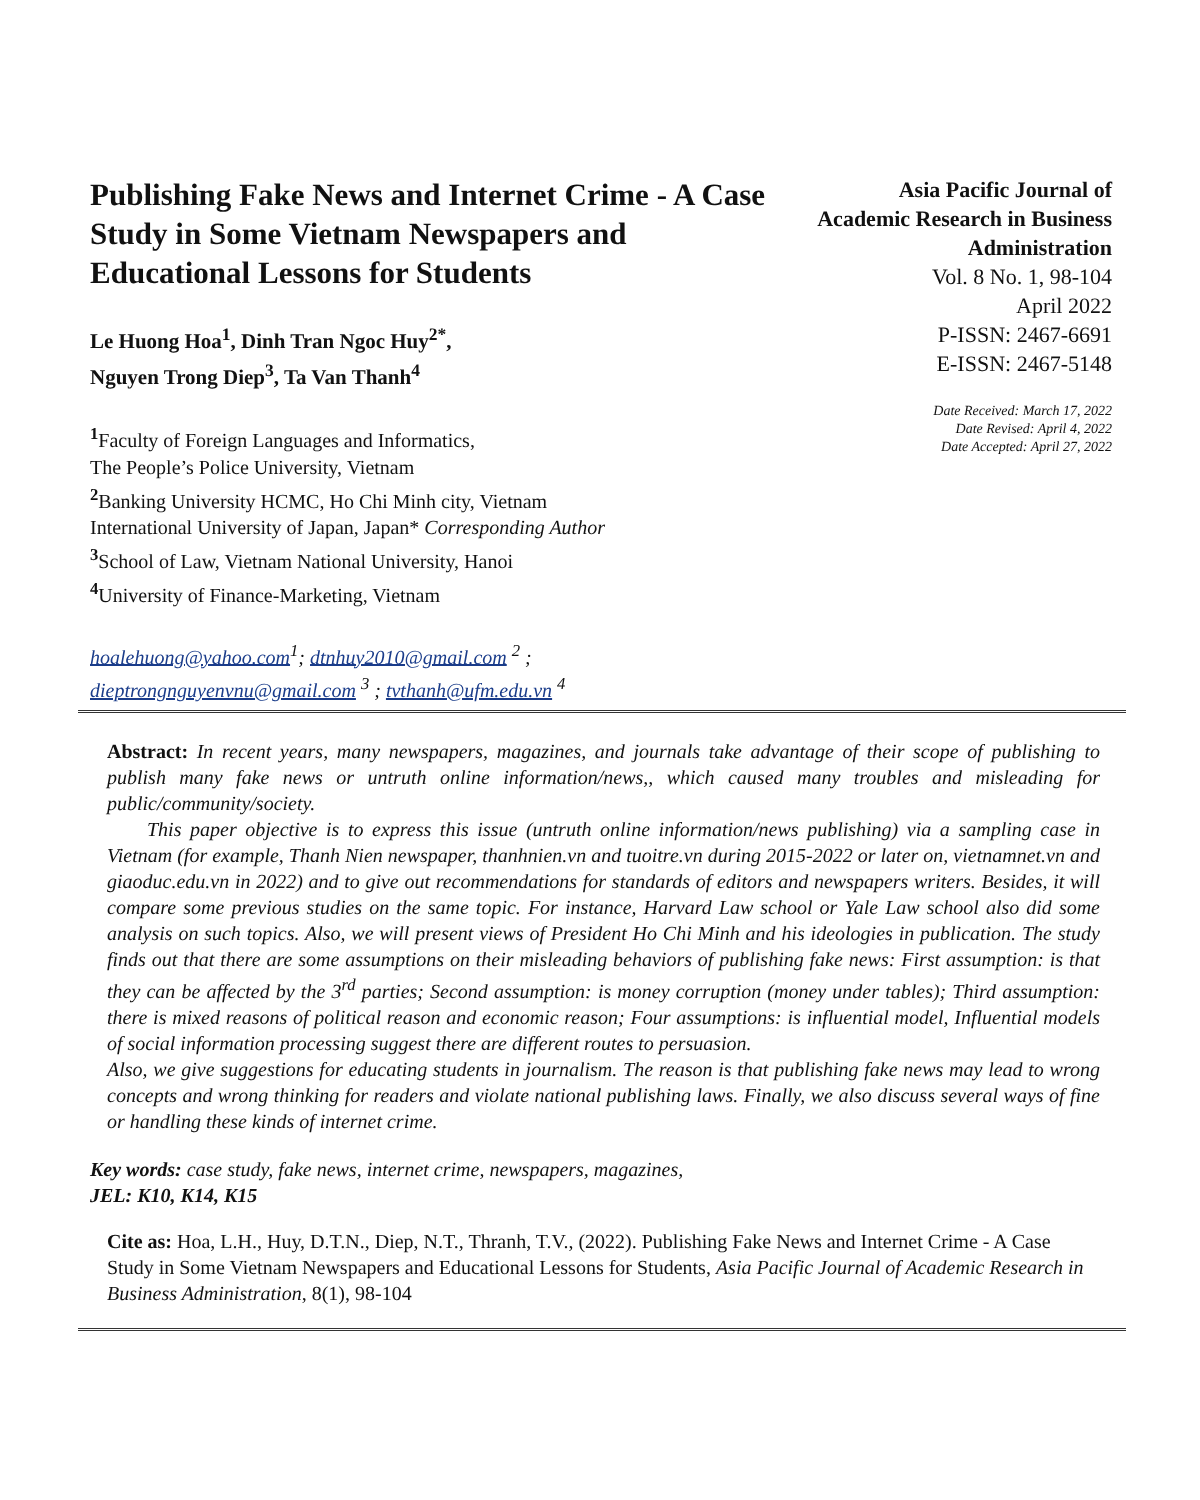Publishing Fake News and Internet Crime - A Case Study in Some Vietnam Newspapers and Educational Lessons for Students
Le Huong Hoa<sup>1</sup>, Dinh Tran Ngoc Huy<sup>2*</sup>,
Nguyen Trong Diep<sup>3</sup>, Ta Van Thanh<sup>4</sup>
<sup>1</sup> Faculty of Foreign Languages and Informatics,
The People’s Police University, Vietnam
<sup>2</sup> Banking University HCMC, Ho Chi Minh city, Vietnam
International University of Japan, Japan* Corresponding Author
<sup>3</sup> School of Law, Vietnam National University, Hanoi
<sup>4</sup> University of Finance-Marketing, Vietnam
hoalehuong@yahoo.com<sup>1</sup>; dtnhuy2010@gmail.com <sup>2</sup> ;
dieptrongnguyenvnu@gmail.com <sup>3</sup> ; tvthanh@ufm.edu.vn <sup>4</sup>
Asia Pacific Journal of Academic Research in Business Administration
Vol. 8 No. 1, 98-104
April 2022
P-ISSN: 2467-6691
E-ISSN: 2467-5148
Date Received: March 17, 2022
Date Revised: April 4, 2022
Date Accepted: April 27, 2022
Abstract: In recent years, many newspapers, magazines, and journals take advantage of their scope of publishing to publish many fake news or untruth online information/news,, which caused many troubles and misleading for public/community/society.
This paper objective is to express this issue (untruth online information/news publishing) via a sampling case in Vietnam (for example, Thanh Nien newspaper, thanhnien.vn and tuoitre.vn during 2015-2022 or later on, vietnamnet.vn and giaoduc.edu.vn in 2022) and to give out recommendations for standards of editors and newspapers writers. Besides, it will compare some previous studies on the same topic. For instance, Harvard Law school or Yale Law school also did some analysis on such topics. Also, we will present views of President Ho Chi Minh and his ideologies in publication. The study finds out that there are some assumptions on their misleading behaviors of publishing fake news: First assumption: is that they can be affected by the 3<sup>rd</sup> parties; Second assumption: is money corruption (money under tables); Third assumption: there is mixed reasons of political reason and economic reason; Four assumptions: is influential model, Influential models of social information processing suggest there are different routes to persuasion.
Also, we give suggestions for educating students in journalism. The reason is that publishing fake news may lead to wrong concepts and wrong thinking for readers and violate national publishing laws. Finally, we also discuss several ways of fine or handling these kinds of internet crime.
Key words: case study, fake news, internet crime, newspapers, magazines,
JEL: K10, K14, K15
Cite as: Hoa, L.H., Huy, D.T.N., Diep, N.T., Thranh, T.V., (2022). Publishing Fake News and Internet Crime - A Case Study in Some Vietnam Newspapers and Educational Lessons for Students, Asia Pacific Journal of Academic Research in Business Administration, 8(1), 98-104